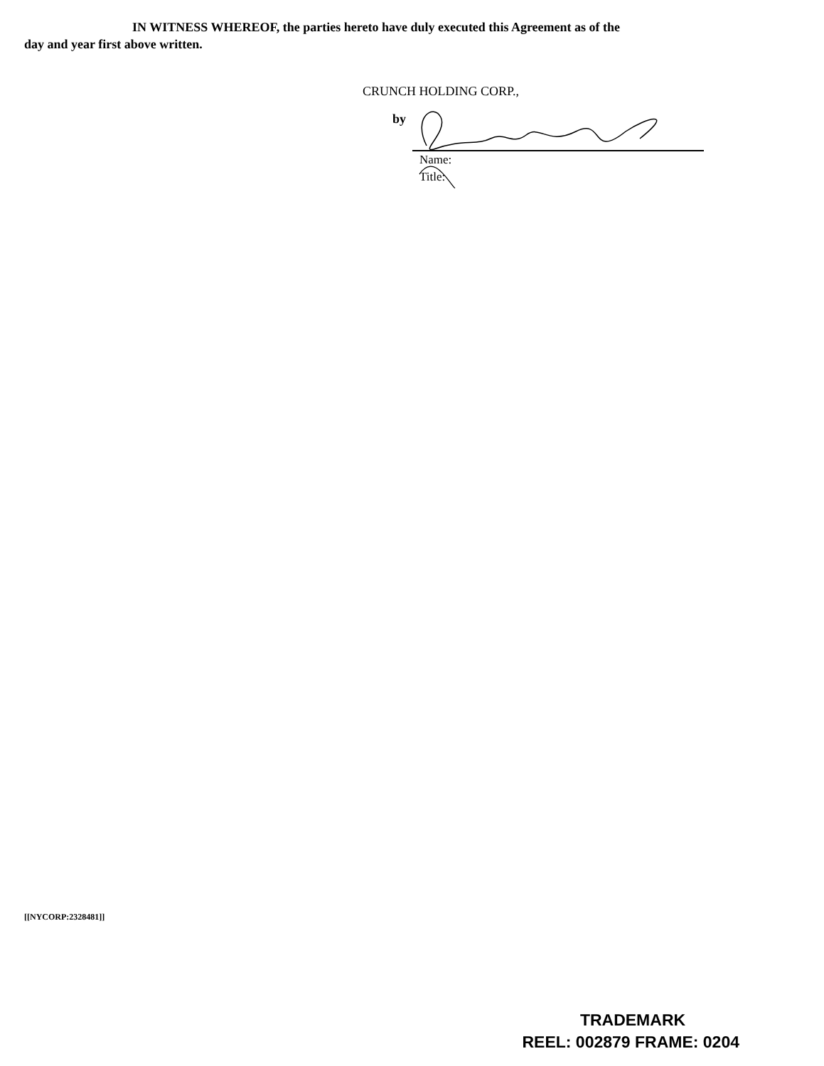IN WITNESS WHEREOF, the parties hereto have duly executed this Agreement as of the
day and year first above written.
CRUNCH HOLDING CORP.,
by
Name:
Title:
[[NYCORP:2328481]]
TRADEMARK
REEL: 002879 FRAME: 0204